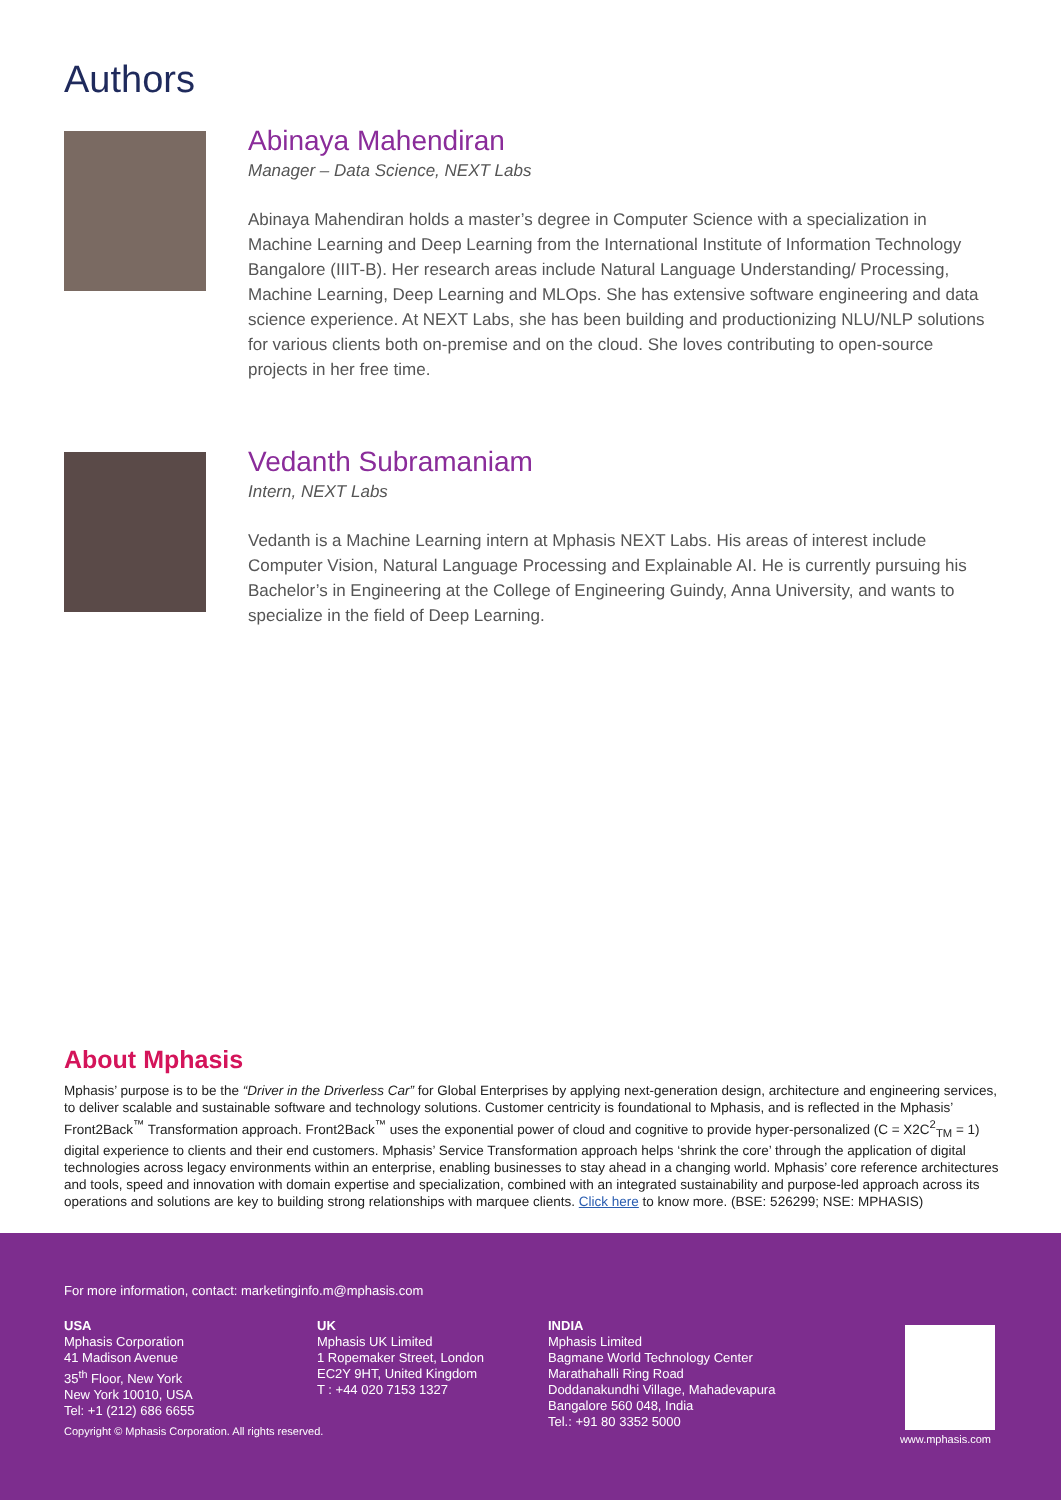Authors
Abinaya Mahendiran
Manager – Data Science, NEXT Labs
Abinaya Mahendiran holds a master’s degree in Computer Science with a specialization in Machine Learning and Deep Learning from the International Institute of Information Technology Bangalore (IIIT-B). Her research areas include Natural Language Understanding/ Processing, Machine Learning, Deep Learning and MLOps. She has extensive software engineering and data science experience. At NEXT Labs, she has been building and productionizing NLU/NLP solutions for various clients both on-premise and on the cloud. She loves contributing to open-source projects in her free time.
Vedanth Subramaniam
Intern, NEXT Labs
Vedanth is a Machine Learning intern at Mphasis NEXT Labs. His areas of interest include Computer Vision, Natural Language Processing and Explainable AI. He is currently pursuing his Bachelor’s in Engineering at the College of Engineering Guindy, Anna University, and wants to specialize in the field of Deep Learning.
About Mphasis
Mphasis’ purpose is to be the “Driver in the Driverless Car” for Global Enterprises by applying next-generation design, architecture and engineering services, to deliver scalable and sustainable software and technology solutions. Customer centricity is foundational to Mphasis, and is reflected in the Mphasis’ Front2Back<sup>™</sup> Transformation approach. Front2Back<sup>™</sup> uses the exponential power of cloud and cognitive to provide hyper-personalized (C = X2C<sup>2</sup><sub>TM</sub> = 1) digital experience to clients and their end customers. Mphasis’ Service Transformation approach helps ‘shrink the core’ through the application of digital technologies across legacy environments within an enterprise, enabling businesses to stay ahead in a changing world. Mphasis’ core reference architectures and tools, speed and innovation with domain expertise and specialization, combined with an integrated sustainability and purpose-led approach across its operations and solutions are key to building strong relationships with marquee clients. Click here to know more. (BSE: 526299; NSE: MPHASIS)
For more information, contact: marketinginfo.m@mphasis.com
USA
Mphasis Corporation
41 Madison Avenue
35<sup>th</sup> Floor, New York
New York 10010, USA
Tel: +1 (212) 686 6655
UK
Mphasis UK Limited
1 Ropemaker Street, London
EC2Y 9HT, United Kingdom
T : +44 020 7153 1327
INDIA
Mphasis Limited
Bagmane World Technology Center
Marathahalli Ring Road
Doddanakundhi Village, Mahadevapura
Bangalore 560 048, India
Tel.: +91 80 3352 5000
Copyright © Mphasis Corporation. All rights reserved.
www.mphasis.com